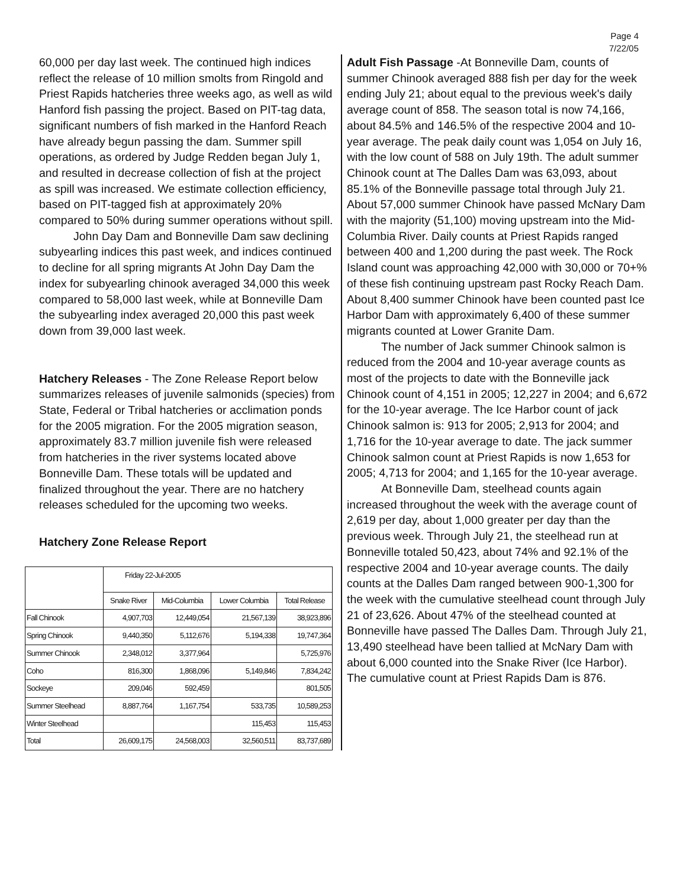Page 4
7/22/05
60,000 per day last week. The continued high indices reflect the release of 10 million smolts from Ringold and Priest Rapids hatcheries three weeks ago, as well as wild Hanford fish passing the project. Based on PIT-tag data, significant numbers of fish marked in the Hanford Reach have already begun passing the dam. Summer spill operations, as ordered by Judge Redden began July 1, and resulted in decrease collection of fish at the project as spill was increased. We estimate collection efficiency, based on PIT-tagged fish at approximately 20% compared to 50% during summer operations without spill.
John Day Dam and Bonneville Dam saw declining subyearling indices this past week, and indices continued to decline for all spring migrants At John Day Dam the index for subyearling chinook averaged 34,000 this week compared to 58,000 last week, while at Bonneville Dam the subyearling index averaged 20,000 this past week down from 39,000 last week.
Hatchery Releases - The Zone Release Report below summarizes releases of juvenile salmonids (species) from State, Federal or Tribal hatcheries or acclimation ponds for the 2005 migration. For the 2005 migration season, approximately 83.7 million juvenile fish were released from hatcheries in the river systems located above Bonneville Dam. These totals will be updated and finalized throughout the year. There are no hatchery releases scheduled for the upcoming two weeks.
Hatchery Zone Release Report
| | Friday 22-Jul-2005 | | | |
| --- | --- | --- | --- | --- |
| | Snake River | Mid-Columbia | Lower Columbia | Total Release |
| Fall Chinook | 4,907,703 | 12,449,054 | 21,567,139 | 38,923,896 |
| Spring Chinook | 9,440,350 | 5,112,676 | 5,194,338 | 19,747,364 |
| Summer Chinook | 2,348,012 | 3,377,964 | | 5,725,976 |
| Coho | 816,300 | 1,868,096 | 5,149,846 | 7,834,242 |
| Sockeye | 209,046 | 592,459 | | 801,505 |
| Summer Steelhead | 8,887,764 | 1,167,754 | 533,735 | 10,589,253 |
| Winter Steelhead | | | 115,453 | 115,453 |
| Total | 26,609,175 | 24,568,003 | 32,560,511 | 83,737,689 |
Adult Fish Passage -At Bonneville Dam, counts of summer Chinook averaged 888 fish per day for the week ending July 21; about equal to the previous week's daily average count of 858. The season total is now 74,166, about 84.5% and 146.5% of the respective 2004 and 10-year average. The peak daily count was 1,054 on July 16, with the low count of 588 on July 19th. The adult summer Chinook count at The Dalles Dam was 63,093, about 85.1% of the Bonneville passage total through July 21. About 57,000 summer Chinook have passed McNary Dam with the majority (51,100) moving upstream into the Mid-Columbia River. Daily counts at Priest Rapids ranged between 400 and 1,200 during the past week. The Rock Island count was approaching 42,000 with 30,000 or 70+% of these fish continuing upstream past Rocky Reach Dam. About 8,400 summer Chinook have been counted past Ice Harbor Dam with approximately 6,400 of these summer migrants counted at Lower Granite Dam.
The number of Jack summer Chinook salmon is reduced from the 2004 and 10-year average counts as most of the projects to date with the Bonneville jack Chinook count of 4,151 in 2005; 12,227 in 2004; and 6,672 for the 10-year average. The Ice Harbor count of jack Chinook salmon is: 913 for 2005; 2,913 for 2004; and 1,716 for the 10-year average to date. The jack summer Chinook salmon count at Priest Rapids is now 1,653 for 2005; 4,713 for 2004; and 1,165 for the 10-year average.
At Bonneville Dam, steelhead counts again increased throughout the week with the average count of 2,619 per day, about 1,000 greater per day than the previous week. Through July 21, the steelhead run at Bonneville totaled 50,423, about 74% and 92.1% of the respective 2004 and 10-year average counts. The daily counts at the Dalles Dam ranged between 900-1,300 for the week with the cumulative steelhead count through July 21 of 23,626. About 47% of the steelhead counted at Bonneville have passed The Dalles Dam. Through July 21, 13,490 steelhead have been tallied at McNary Dam with about 6,000 counted into the Snake River (Ice Harbor). The cumulative count at Priest Rapids Dam is 876.